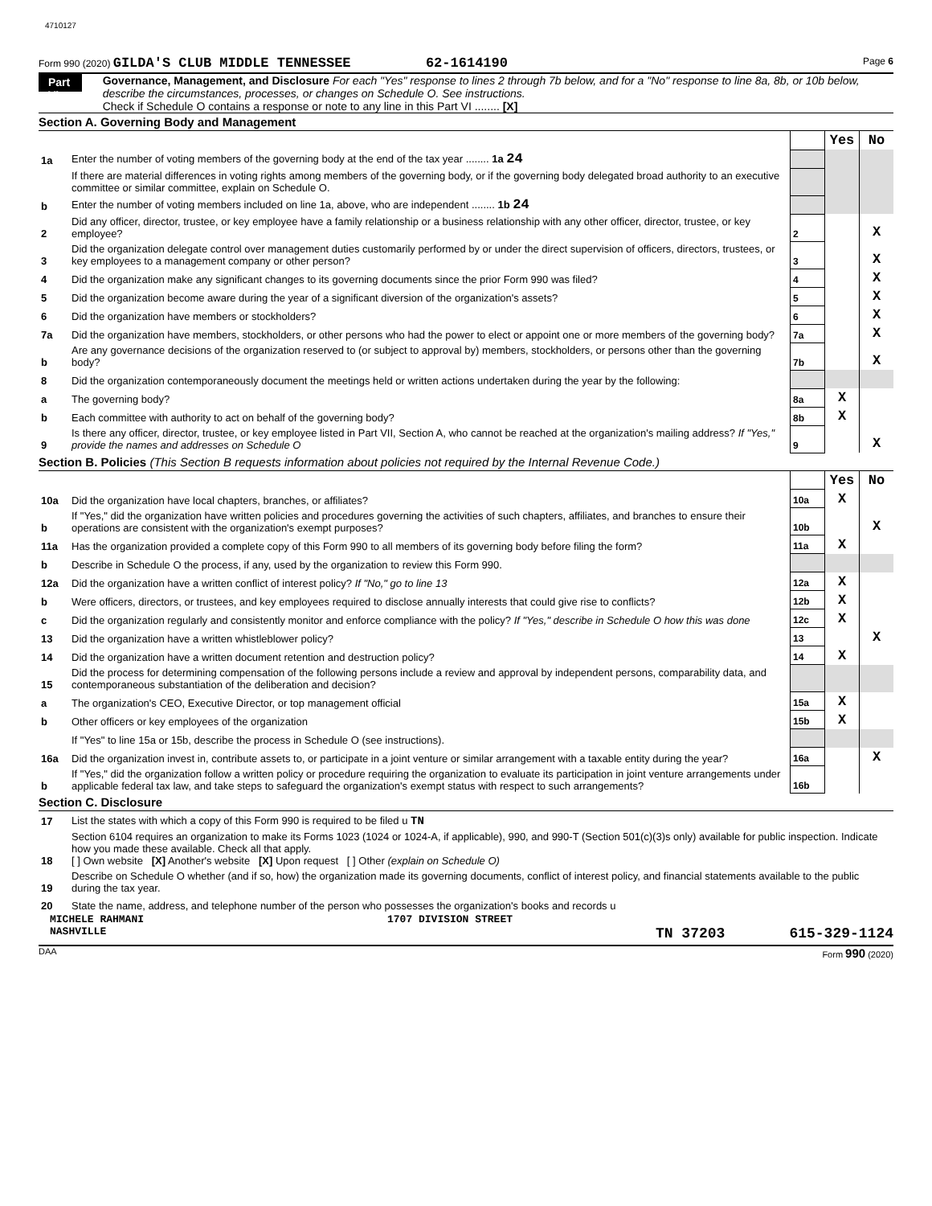4710127
Form 990 (2020) GILDA'S CLUB MIDDLE TENNESSEE 62-1614190 Page 6
Part VI Governance, Management, and Disclosure For each "Yes" response to lines 2 through 7b below, and for a "No" response to line 8a, 8b, or 10b below, describe the circumstances, processes, or changes on Schedule O. See instructions.
Check if Schedule O contains a response or note to any line in this Part VI ........ [X]
Section A. Governing Body and Management
| | | | Yes | No |
| 1a | Enter the number of voting members of the governing body at the end of the tax year ........ 1a 24 | | | |
| | If there are material differences in voting rights among members of the governing body, or if the governing body delegated broad authority to an executive committee or similar committee, explain on Schedule O. | | | |
| b | Enter the number of voting members included on line 1a, above, who are independent ........ 1b 24 | | | |
| 2 | Did any officer, director, trustee, or key employee have a family relationship or a business relationship with any other officer, director, trustee, or key employee? | 2 | | X |
| 3 | Did the organization delegate control over management duties customarily performed by or under the direct supervision of officers, directors, trustees, or key employees to a management company or other person? | 3 | | X |
| 4 | Did the organization make any significant changes to its governing documents since the prior Form 990 was filed? | 4 | | X |
| 5 | Did the organization become aware during the year of a significant diversion of the organization's assets? | 5 | | X |
| 6 | Did the organization have members or stockholders? | 6 | | X |
| 7a | Did the organization have members, stockholders, or other persons who had the power to elect or appoint one or more members of the governing body? | 7a | | X |
| b | Are any governance decisions of the organization reserved to (or subject to approval by) members, stockholders, or persons other than the governing body? | 7b | | X |
| 8 | Did the organization contemporaneously document the meetings held or written actions undertaken during the year by the following: | | | |
| a | The governing body? | 8a | X | |
| b | Each committee with authority to act on behalf of the governing body? | 8b | X | |
| 9 | Is there any officer, director, trustee, or key employee listed in Part VII, Section A, who cannot be reached at the organization's mailing address? If "Yes," provide the names and addresses on Schedule O | 9 | | X |
Section B. Policies (This Section B requests information about policies not required by the Internal Revenue Code.)
| | | | Yes | No |
| 10a | Did the organization have local chapters, branches, or affiliates? | 10a | X | |
| b | If "Yes," did the organization have written policies and procedures governing the activities of such chapters, affiliates, and branches to ensure their operations are consistent with the organization's exempt purposes? | 10b | | X |
| 11a | Has the organization provided a complete copy of this Form 990 to all members of its governing body before filing the form? | 11a | X | |
| b | Describe in Schedule O the process, if any, used by the organization to review this Form 990. | | | |
| 12a | Did the organization have a written conflict of interest policy? If "No," go to line 13 | 12a | X | |
| b | Were officers, directors, or trustees, and key employees required to disclose annually interests that could give rise to conflicts? | 12b | X | |
| c | Did the organization regularly and consistently monitor and enforce compliance with the policy? If "Yes," describe in Schedule O how this was done | 12c | X | |
| 13 | Did the organization have a written whistleblower policy? | 13 | | X |
| 14 | Did the organization have a written document retention and destruction policy? | 14 | X | |
| 15 | Did the process for determining compensation of the following persons include a review and approval by independent persons, comparability data, and contemporaneous substantiation of the deliberation and decision? | | | |
| a | The organization's CEO, Executive Director, or top management official | 15a | X | |
| b | Other officers or key employees of the organization | 15b | X | |
| | If "Yes" to line 15a or 15b, describe the process in Schedule O (see instructions). | | | |
| 16a | Did the organization invest in, contribute assets to, or participate in a joint venture or similar arrangement with a taxable entity during the year? | 16a | | X |
| b | If "Yes," did the organization follow a written policy or procedure requiring the organization to evaluate its participation in joint venture arrangements under applicable federal tax law, and take steps to safeguard the organization's exempt status with respect to such arrangements? | 16b | | |
Section C. Disclosure
| 17 | List the states with which a copy of this Form 990 is required to be filed u TN |
| 18 | Section 6104 requires an organization to make its Forms 1023 (1024 or 1024-A, if applicable), 990, and 990-T (Section 501(c)(3)s only) available for public inspection. Indicate how you made these available. Check all that apply. [ ] Own website [X] Another's website [X] Upon request [ ] Other (explain on Schedule O) |
| 19 | Describe on Schedule O whether (and if so, how) the organization made its governing documents, conflict of interest policy, and financial statements available to the public during the tax year. |
| 20 | State the name, address, and telephone number of the person who possesses the organization's books and records u |
MICHELE RAHMANI 1707 DIVISION STREET
NASHVILLE TN 37203 615-329-1124
DAA Form 990 (2020)